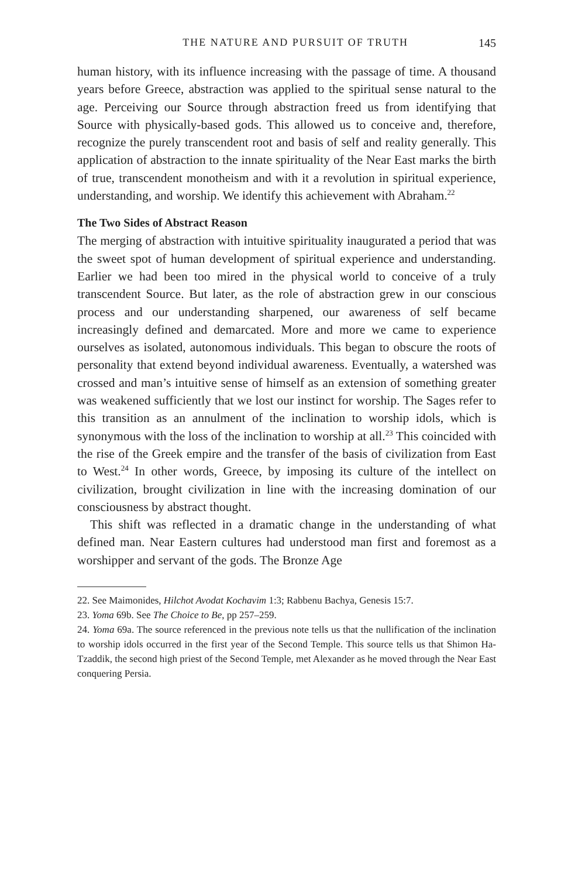THE NATURE AND PURSUIT OF TRUTH 145
human history, with its influence increasing with the passage of time. A thousand years before Greece, abstraction was applied to the spiritual sense natural to the age. Perceiving our Source through abstraction freed us from identifying that Source with physically-based gods. This allowed us to conceive and, therefore, recognize the purely transcendent root and basis of self and reality generally. This application of abstraction to the innate spirituality of the Near East marks the birth of true, transcendent monotheism and with it a revolution in spiritual experience, understanding, and worship. We identify this achievement with Abraham.<sup>22</sup>
The Two Sides of Abstract Reason
The merging of abstraction with intuitive spirituality inaugurated a period that was the sweet spot of human development of spiritual experience and understanding. Earlier we had been too mired in the physical world to conceive of a truly transcendent Source. But later, as the role of abstraction grew in our conscious process and our understanding sharpened, our awareness of self became increasingly defined and demarcated. More and more we came to experience ourselves as isolated, autonomous individuals. This began to obscure the roots of personality that extend beyond individual awareness. Eventually, a watershed was crossed and man’s intuitive sense of himself as an extension of something greater was weakened sufficiently that we lost our instinct for worship. The Sages refer to this transition as an annulment of the inclination to worship idols, which is synonymous with the loss of the inclination to worship at all.<sup>23</sup> This coincided with the rise of the Greek empire and the transfer of the basis of civilization from East to West.<sup>24</sup> In other words, Greece, by imposing its culture of the intellect on civilization, brought civilization in line with the increasing domination of our consciousness by abstract thought.
This shift was reflected in a dramatic change in the understanding of what defined man. Near Eastern cultures had understood man first and foremost as a worshipper and servant of the gods. The Bronze Age
22. See Maimonides, Hilchot Avodat Kochavim 1:3; Rabbenu Bachya, Genesis 15:7.
23. Yoma 69b. See The Choice to Be, pp 257–259.
24. Yoma 69a. The source referenced in the previous note tells us that the nullification of the inclination to worship idols occurred in the first year of the Second Temple. This source tells us that Shimon Ha-Tzaddik, the second high priest of the Second Temple, met Alexander as he moved through the Near East conquering Persia.